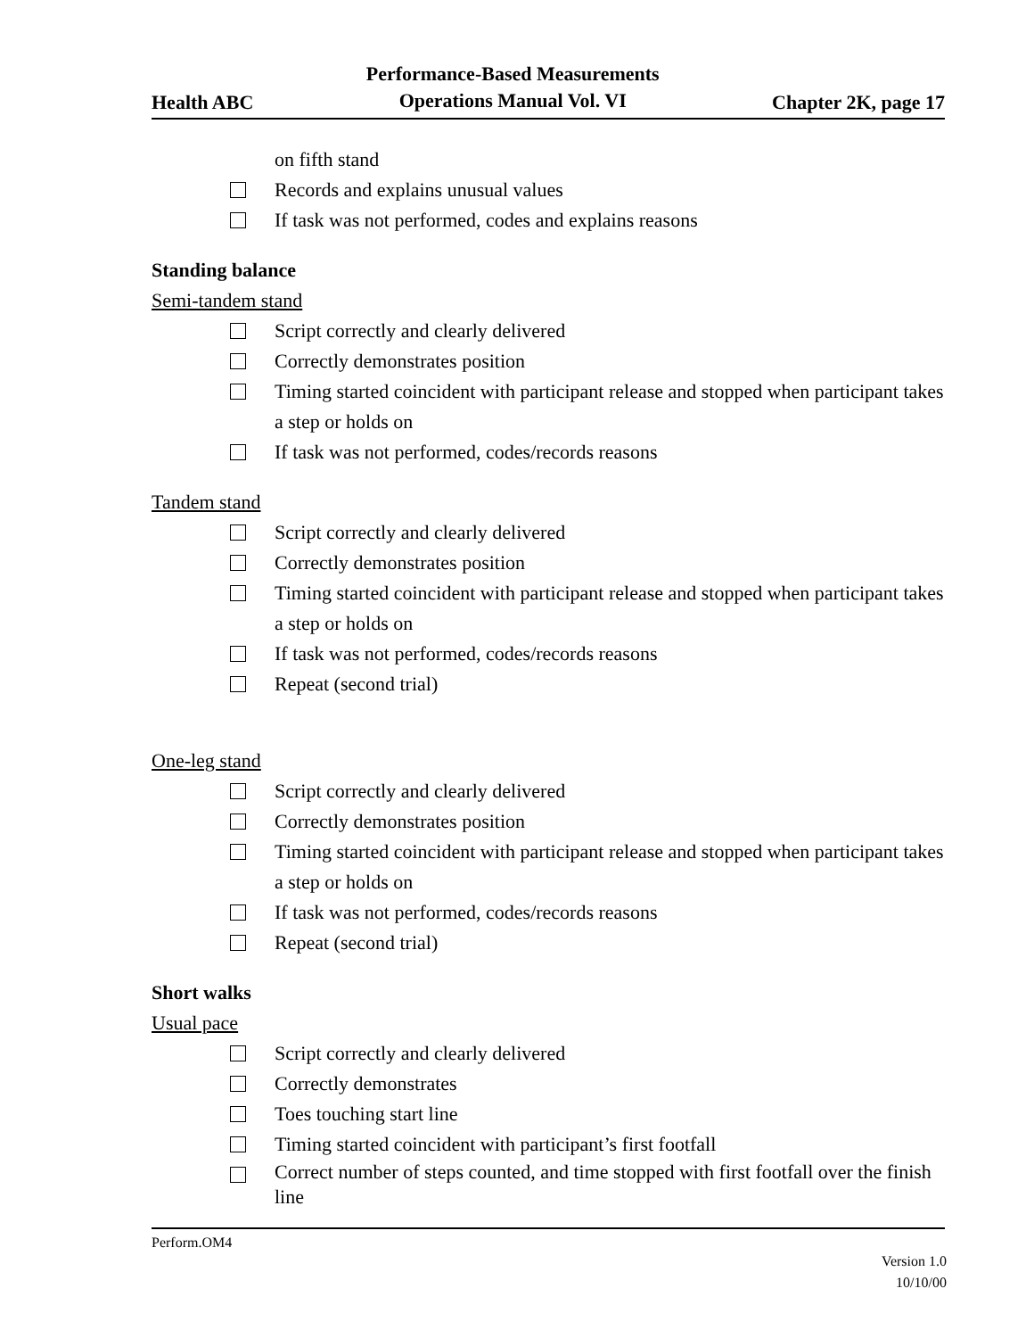Health ABC Performance-Based Measurements
Operations Manual Vol. VI Chapter 2K, page 17
on fifth stand
Records and explains unusual values
If task was not performed, codes and explains reasons
Standing balance
Semi-tandem stand
Script correctly and clearly delivered
Correctly demonstrates position
Timing started coincident with participant release and stopped when participant takes a step or holds on
If task was not performed, codes/records reasons
Tandem stand
Script correctly and clearly delivered
Correctly demonstrates position
Timing started coincident with participant release and stopped when participant takes a step or holds on
If task was not performed, codes/records reasons
Repeat (second trial)
One-leg stand
Script correctly and clearly delivered
Correctly demonstrates position
Timing started coincident with participant release and stopped when participant takes a step or holds on
If task was not performed, codes/records reasons
Repeat (second trial)
Short walks
Usual pace
Script correctly and clearly delivered
Correctly demonstrates
Toes touching start line
Timing started coincident with participant’s first footfall
Correct number of steps counted, and time stopped with first footfall over the finish line
Perform.OM4
Version 1.0
10/10/00